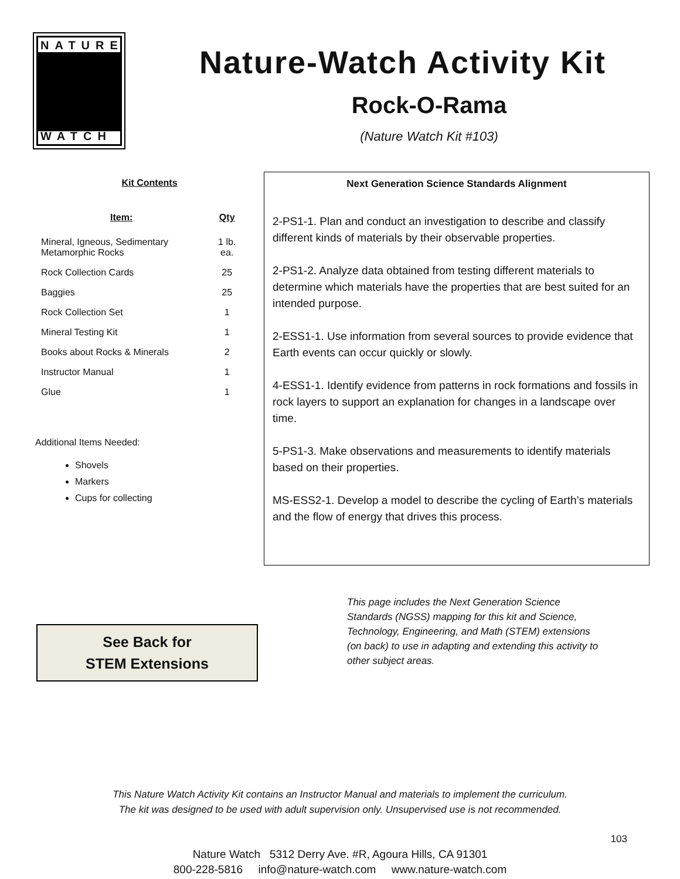NATURE
WATCH
Nature-Watch Activity Kit
Rock-O-Rama
(Nature Watch Kit #103)
Kit Contents
| Item: | Qty |
| --- | --- |
| Mineral, Igneous, Sedimentary Metamorphic Rocks | 1 lb. ea. |
| Rock Collection Cards | 25 |
| Baggies | 25 |
| Rock Collection Set | 1 |
| Mineral Testing Kit | 1 |
| Books about Rocks & Minerals | 2 |
| Instructor Manual | 1 |
| Glue | 1 |
Additional Items Needed:
Shovels
Markers
Cups for collecting
Next Generation Science Standards Alignment
2-PS1-1. Plan and conduct an investigation to describe and classify different kinds of materials by their observable properties.
2-PS1-2. Analyze data obtained from testing different materials to determine which materials have the properties that are best suited for an intended purpose.
2-ESS1-1. Use information from several sources to provide evidence that Earth events can occur quickly or slowly.
4-ESS1-1. Identify evidence from patterns in rock formations and fossils in rock layers to support an explanation for changes in a landscape over time.
5-PS1-3. Make observations and measurements to identify materials based on their properties.
MS-ESS2-1. Develop a model to describe the cycling of Earth’s materials and the flow of energy that drives this process.
See Back for
STEM Extensions
This page includes the Next Generation Science Standards (NGSS) mapping for this kit and Science, Technology, Engineering, and Math (STEM) extensions (on back) to use in adapting and extending this activity to other subject areas.
This Nature Watch Activity Kit contains an Instructor Manual and materials to implement the curriculum.
The kit was designed to be used with adult supervision only. Unsupervised use is not recommended.
Nature Watch 5312 Derry Ave. #R, Agoura Hills, CA 91301
800-228-5816 info@nature-watch.com www.nature-watch.com
103